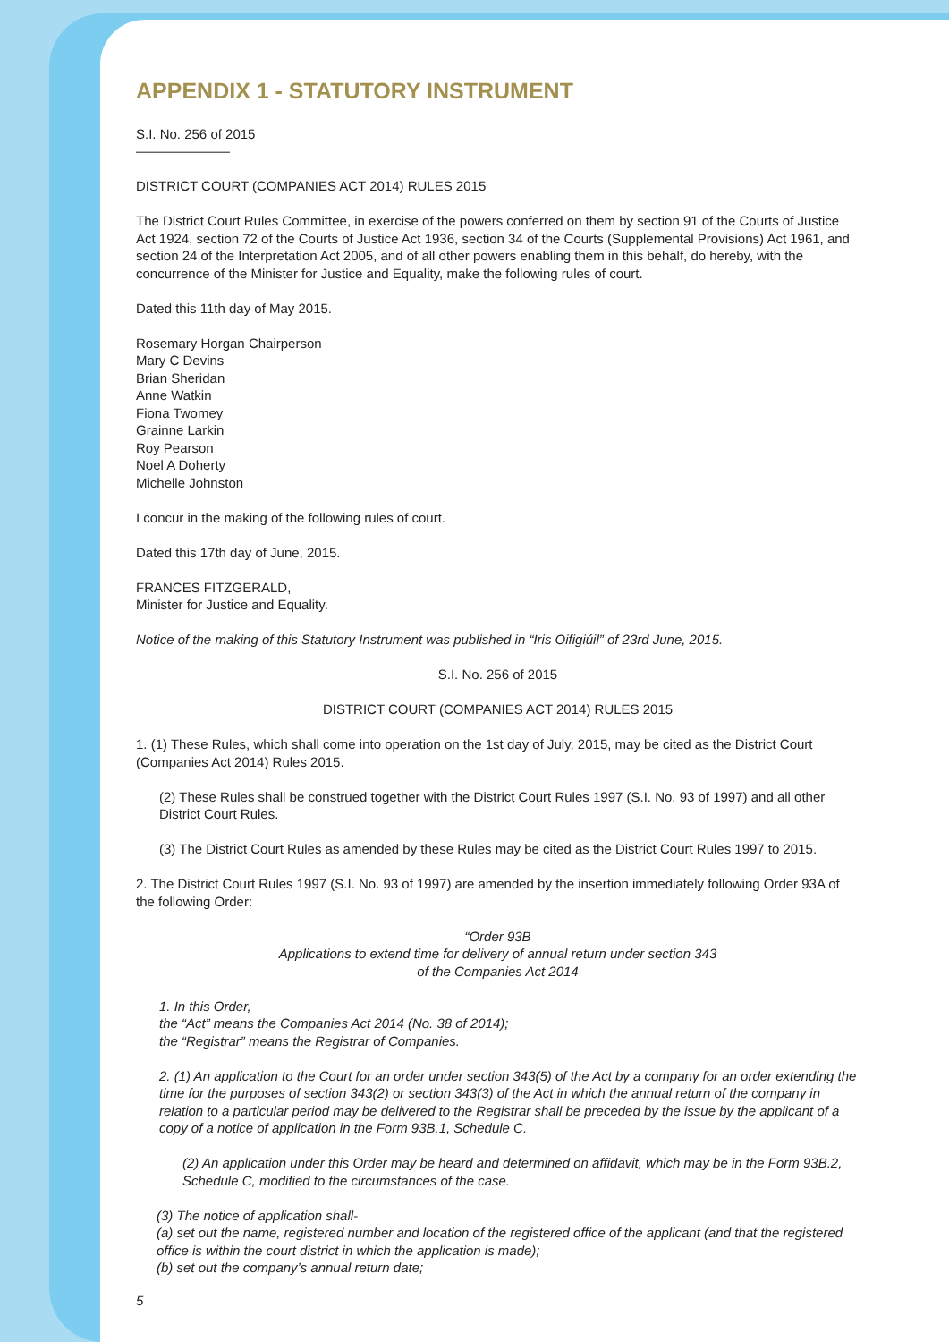APPENDIX 1 - STATUTORY INSTRUMENT
S.I. No. 256 of 2015
———————
DISTRICT COURT (COMPANIES ACT 2014) RULES 2015
The District Court Rules Committee, in exercise of the powers conferred on them by section 91 of the Courts of Justice Act 1924, section 72 of the Courts of Justice Act 1936, section 34 of the Courts (Supplemental Provisions) Act 1961, and section 24 of the Interpretation Act 2005, and of all other powers enabling them in this behalf, do hereby, with the concurrence of the Minister for Justice and Equality, make the following rules of court.
Dated this 11th day of May 2015.
Rosemary Horgan Chairperson
Mary C Devins
Brian Sheridan
Anne Watkin
Fiona Twomey
Grainne Larkin
Roy Pearson
Noel A Doherty
Michelle Johnston
I concur in the making of the following rules of court.
Dated this 17th day of June, 2015.
FRANCES FITZGERALD,
Minister for Justice and Equality.
Notice of the making of this Statutory Instrument was published in “Iris Oifigiúil” of 23rd June, 2015.
S.I. No. 256 of 2015
DISTRICT COURT (COMPANIES ACT 2014) RULES 2015
1. (1) These Rules, which shall come into operation on the 1st day of July, 2015, may be cited as the District Court (Companies Act 2014) Rules 2015.
(2) These Rules shall be construed together with the District Court Rules 1997 (S.I. No. 93 of 1997) and all other District Court Rules.
(3) The District Court Rules as amended by these Rules may be cited as the District Court Rules 1997 to 2015.
2. The District Court Rules 1997 (S.I. No. 93 of 1997) are amended by the insertion immediately following Order 93A of the following Order:
“Order 93B
Applications to extend time for delivery of annual return under section 343
of the Companies Act 2014
1. In this Order,
the “Act” means the Companies Act 2014 (No. 38 of 2014);
the “Registrar” means the Registrar of Companies.
2. (1) An application to the Court for an order under section 343(5) of the Act by a company for an order extending the time for the purposes of section 343(2) or section 343(3) of the Act in which the annual return of the company in relation to a particular period may be delivered to the Registrar shall be preceded by the issue by the applicant of a copy of a notice of application in the Form 93B.1, Schedule C.
(2) An application under this Order may be heard and determined on affidavit, which may be in the Form 93B.2, Schedule C, modified to the circumstances of the case.
(3) The notice of application shall-
(a) set out the name, registered number and location of the registered office of the applicant (and that the registered office is within the court district in which the application is made);
(b) set out the company’s annual return date;
5